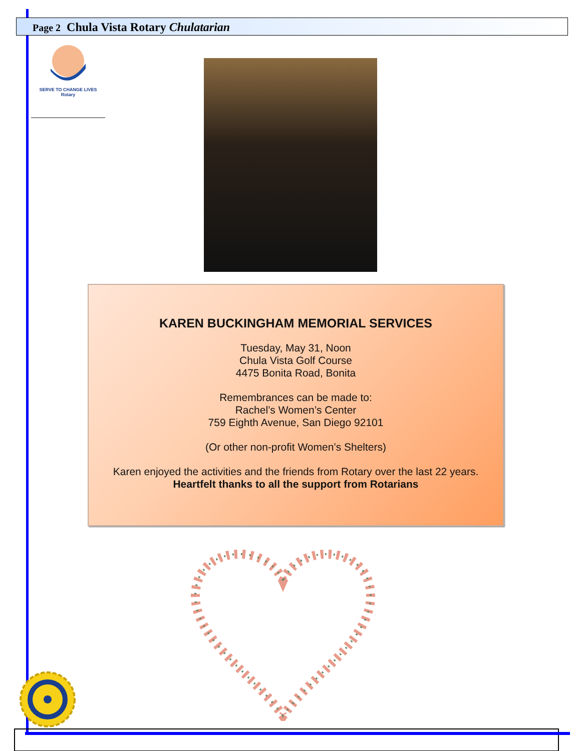Page 2 Chula Vista Rotary Chulatarian
SERVE TO CHANGE LIVES
Rotary
KAREN BUCKINGHAM MEMORIAL SERVICES
Tuesday, May 31, Noon
Chula Vista Golf Course
4475 Bonita Road, Bonita
Remembrances can be made to:
Rachel’s Women’s Center
759 Eighth Avenue, San Diego 92101
(Or other non-profit Women’s Shelters)
Karen enjoyed the activities and the friends from Rotary over the last 22 years.
Heartfelt thanks to all the support from Rotarians